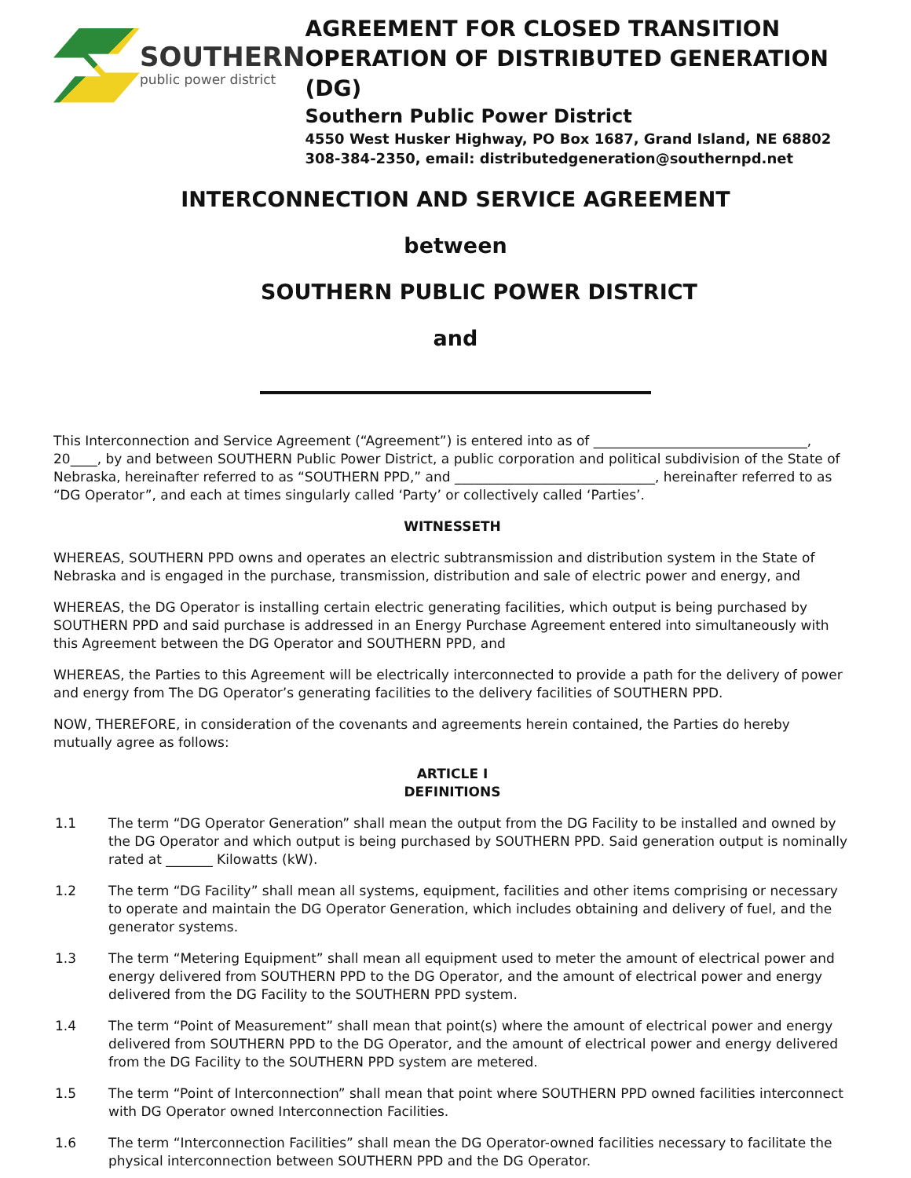SOUTHERN
public power district
AGREEMENT FOR CLOSED TRANSITION OPERATION OF DISTRIBUTED GENERATION (DG)
Southern Public Power District
4550 West Husker Highway, PO Box 1687, Grand Island, NE 68802
308-384-2350, email: distributedgeneration@southernpd.net
INTERCONNECTION AND SERVICE AGREEMENT
between
SOUTHERN PUBLIC POWER DISTRICT
and
This Interconnection and Service Agreement (“Agreement”) is entered into as of ________________________________, 20____, by and between SOUTHERN Public Power District, a public corporation and political subdivision of the State of Nebraska, hereinafter referred to as “SOUTHERN PPD,” and ______________________________, hereinafter referred to as “DG Operator”, and each at times singularly called ‘Party’ or collectively called ‘Parties’.
WITNESSETH
WHEREAS, SOUTHERN PPD owns and operates an electric subtransmission and distribution system in the State of Nebraska and is engaged in the purchase, transmission, distribution and sale of electric power and energy, and
WHEREAS, the DG Operator is installing certain electric generating facilities, which output is being purchased by SOUTHERN PPD and said purchase is addressed in an Energy Purchase Agreement entered into simultaneously with this Agreement between the DG Operator and SOUTHERN PPD, and
WHEREAS, the Parties to this Agreement will be electrically interconnected to provide a path for the delivery of power and energy from The DG Operator’s generating facilities to the delivery facilities of SOUTHERN PPD.
NOW, THEREFORE, in consideration of the covenants and agreements herein contained, the Parties do hereby mutually agree as follows:
ARTICLE I
DEFINITIONS
1.1 The term “DG Operator Generation” shall mean the output from the DG Facility to be installed and owned by the DG Operator and which output is being purchased by SOUTHERN PPD. Said generation output is nominally rated at _______ Kilowatts (kW).
1.2 The term “DG Facility” shall mean all systems, equipment, facilities and other items comprising or necessary to operate and maintain the DG Operator Generation, which includes obtaining and delivery of fuel, and the generator systems.
1.3 The term “Metering Equipment” shall mean all equipment used to meter the amount of electrical power and energy delivered from SOUTHERN PPD to the DG Operator, and the amount of electrical power and energy delivered from the DG Facility to the SOUTHERN PPD system.
1.4 The term “Point of Measurement” shall mean that point(s) where the amount of electrical power and energy delivered from SOUTHERN PPD to the DG Operator, and the amount of electrical power and energy delivered from the DG Facility to the SOUTHERN PPD system are metered.
1.5 The term “Point of Interconnection” shall mean that point where SOUTHERN PPD owned facilities interconnect with DG Operator owned Interconnection Facilities.
1.6 The term “Interconnection Facilities” shall mean the DG Operator-owned facilities necessary to facilitate the physical interconnection between SOUTHERN PPD and the DG Operator.